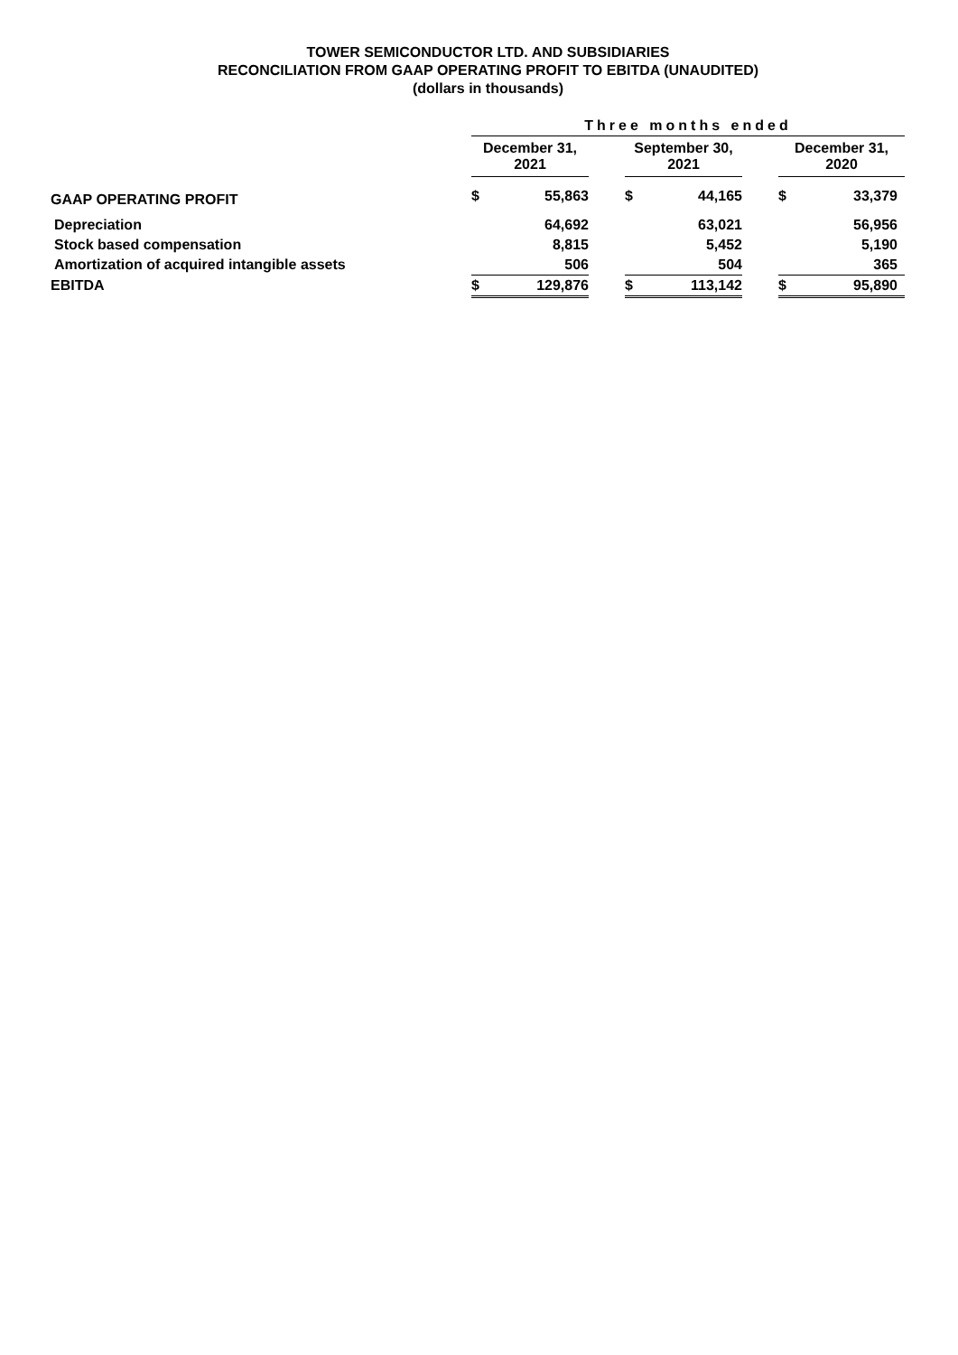TOWER SEMICONDUCTOR LTD. AND SUBSIDIARIES
RECONCILIATION FROM GAAP OPERATING PROFIT TO EBITDA (UNAUDITED)
(dollars in thousands)
| | | Three months ended | | | | | | | |
| --- | --- | --- | --- | --- | --- | --- | --- | --- | --- |
| | | December 31, 2021 | | | September 30, 2021 | | | December 31, 2020 | |
| GAAP OPERATING PROFIT | | $ | 55,863 | | $ | 44,165 | | $ | 33,379 |
| Depreciation | | | 64,692 | | | 63,021 | | | 56,956 |
| Stock based compensation | | | 8,815 | | | 5,452 | | | 5,190 |
| Amortization of acquired intangible assets | | | 506 | | | 504 | | | 365 |
| EBITDA | | $ | 129,876 | | $ | 113,142 | | $ | 95,890 |